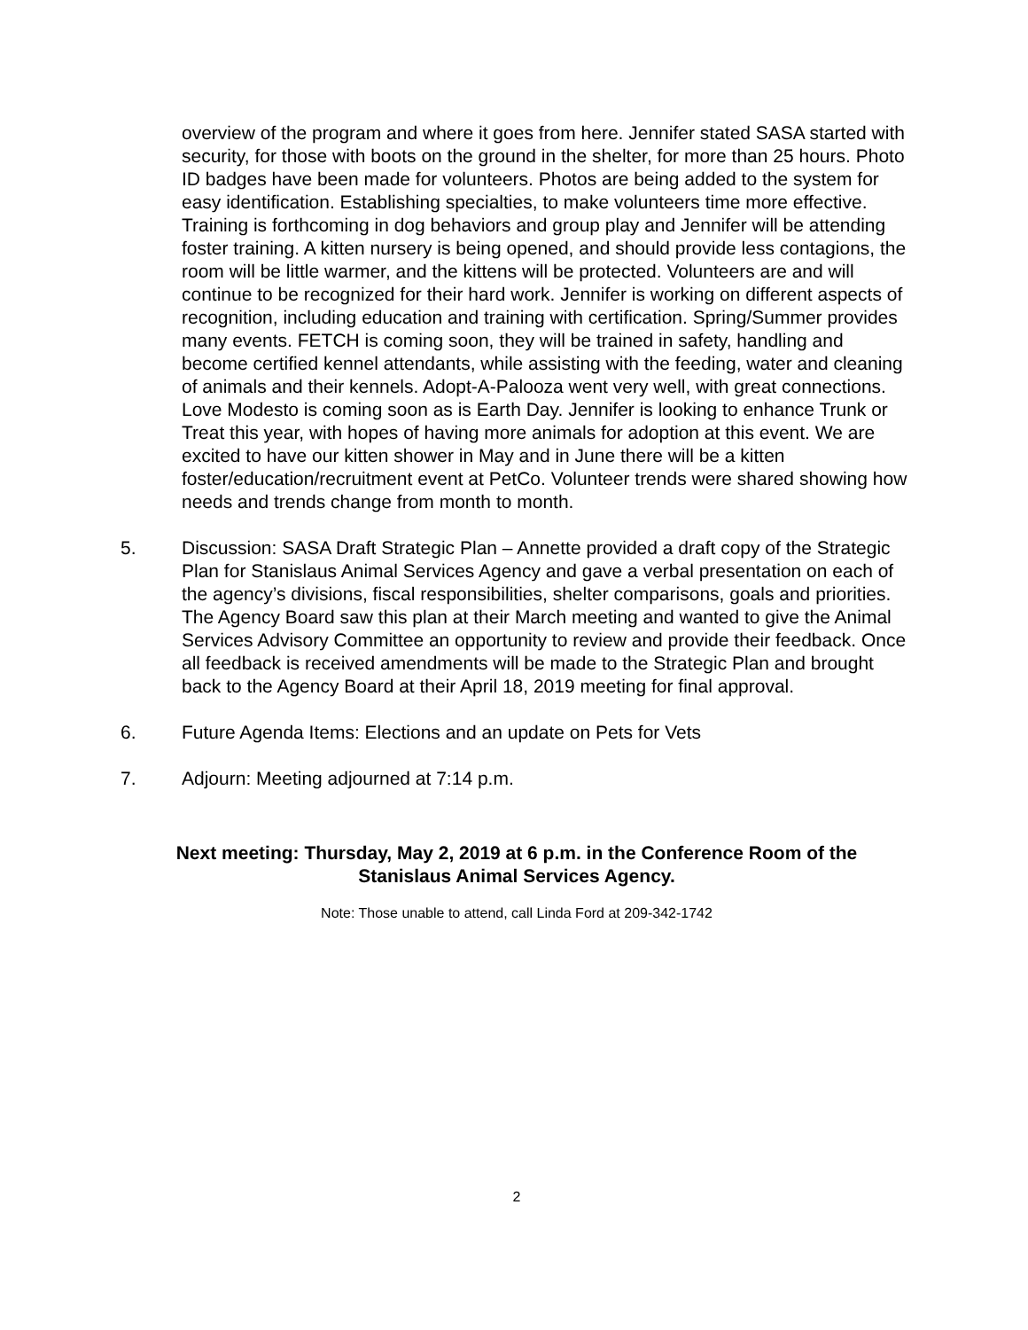overview of the program and where it goes from here. Jennifer stated SASA started with security, for those with boots on the ground in the shelter, for more than 25 hours. Photo ID badges have been made for volunteers. Photos are being added to the system for easy identification. Establishing specialties, to make volunteers time more effective. Training is forthcoming in dog behaviors and group play and Jennifer will be attending foster training. A kitten nursery is being opened, and should provide less contagions, the room will be little warmer, and the kittens will be protected. Volunteers are and will continue to be recognized for their hard work. Jennifer is working on different aspects of recognition, including education and training with certification. Spring/Summer provides many events. FETCH is coming soon, they will be trained in safety, handling and become certified kennel attendants, while assisting with the feeding, water and cleaning of animals and their kennels. Adopt-A-Palooza went very well, with great connections. Love Modesto is coming soon as is Earth Day. Jennifer is looking to enhance Trunk or Treat this year, with hopes of having more animals for adoption at this event. We are excited to have our kitten shower in May and in June there will be a kitten foster/education/recruitment event at PetCo. Volunteer trends were shared showing how needs and trends change from month to month.
5. Discussion: SASA Draft Strategic Plan – Annette provided a draft copy of the Strategic Plan for Stanislaus Animal Services Agency and gave a verbal presentation on each of the agency’s divisions, fiscal responsibilities, shelter comparisons, goals and priorities. The Agency Board saw this plan at their March meeting and wanted to give the Animal Services Advisory Committee an opportunity to review and provide their feedback. Once all feedback is received amendments will be made to the Strategic Plan and brought back to the Agency Board at their April 18, 2019 meeting for final approval.
6. Future Agenda Items: Elections and an update on Pets for Vets
7. Adjourn: Meeting adjourned at 7:14 p.m.
Next meeting: Thursday, May 2, 2019 at 6 p.m. in the Conference Room of the
Stanislaus Animal Services Agency.
Note: Those unable to attend, call Linda Ford at 209-342-1742
2